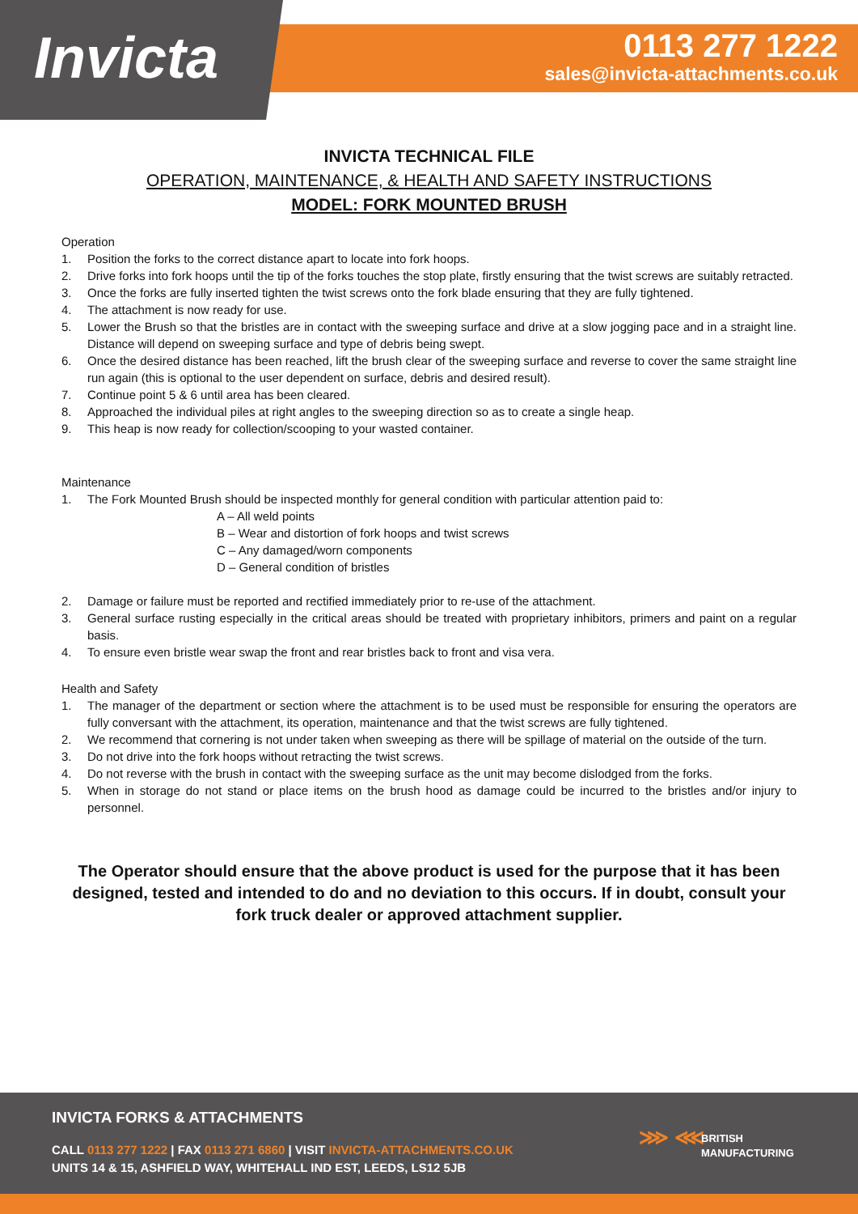Invicta
0113 277 1222
sales@invicta-attachments.co.uk
INVICTA TECHNICAL FILE
OPERATION, MAINTENANCE, & HEALTH AND SAFETY INSTRUCTIONS
MODEL: FORK MOUNTED BRUSH
Operation
1. Position the forks to the correct distance apart to locate into fork hoops.
2. Drive forks into fork hoops until the tip of the forks touches the stop plate, firstly ensuring that the twist screws are suitably retracted.
3. Once the forks are fully inserted tighten the twist screws onto the fork blade ensuring that they are fully tightened.
4. The attachment is now ready for use.
5. Lower the Brush so that the bristles are in contact with the sweeping surface and drive at a slow jogging pace and in a straight line. Distance will depend on sweeping surface and type of debris being swept.
6. Once the desired distance has been reached, lift the brush clear of the sweeping surface and reverse to cover the same straight line run again (this is optional to the user dependent on surface, debris and desired result).
7. Continue point 5 & 6 until area has been cleared.
8. Approached the individual piles at right angles to the sweeping direction so as to create a single heap.
9. This heap is now ready for collection/scooping to your wasted container.
Maintenance
1. The Fork Mounted Brush should be inspected monthly for general condition with particular attention paid to:
A – All weld points
B – Wear and distortion of fork hoops and twist screws
C – Any damaged/worn components
D – General condition of bristles
2. Damage or failure must be reported and rectified immediately prior to re-use of the attachment.
3. General surface rusting especially in the critical areas should be treated with proprietary inhibitors, primers and paint on a regular basis.
4. To ensure even bristle wear swap the front and rear bristles back to front and visa vera.
Health and Safety
1. The manager of the department or section where the attachment is to be used must be responsible for ensuring the operators are fully conversant with the attachment, its operation, maintenance and that the twist screws are fully tightened.
2. We recommend that cornering is not under taken when sweeping as there will be spillage of material on the outside of the turn.
3. Do not drive into the fork hoops without retracting the twist screws.
4. Do not reverse with the brush in contact with the sweeping surface as the unit may become dislodged from the forks.
5. When in storage do not stand or place items on the brush hood as damage could be incurred to the bristles and/or injury to personnel.
The Operator should ensure that the above product is used for the purpose that it has been designed, tested and intended to do and no deviation to this occurs. If in doubt, consult your fork truck dealer or approved attachment supplier.
INVICTA FORKS & ATTACHMENTS
CALL 0113 277 1222 | FAX 0113 271 6860 | VISIT INVICTA-ATTACHMENTS.CO.UK
UNITS 14 & 15, ASHFIELD WAY, WHITEHALL IND EST, LEEDS, LS12 5JB
⋙ ⋘
BRITISH
MANUFACTURING